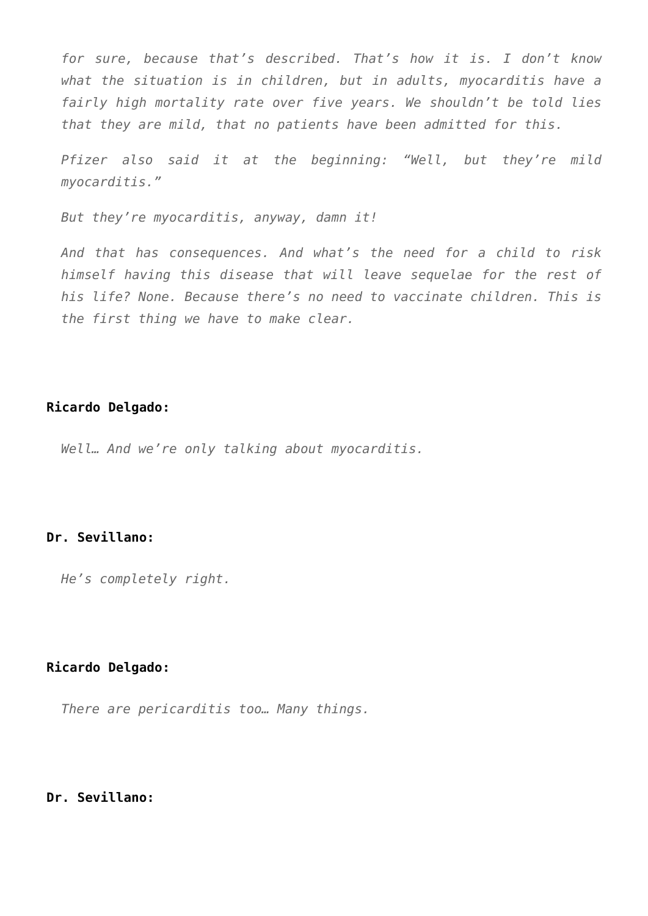for sure, because that’s described. That’s how it is. I don’t know what the situation is in children, but in adults, myocarditis have a fairly high mortality rate over five years. We shouldn’t be told lies that they are mild, that no patients have been admitted for this.
Pfizer also said it at the beginning: “Well, but they’re mild myocarditis.”
But they’re myocarditis, anyway, damn it!
And that has consequences. And what’s the need for a child to risk himself having this disease that will leave sequelae for the rest of his life? None. Because there’s no need to vaccinate children. This is the first thing we have to make clear.
Ricardo Delgado:
Well… And we’re only talking about myocarditis.
Dr. Sevillano:
He’s completely right.
Ricardo Delgado:
There are pericarditis too… Many things.
Dr. Sevillano: